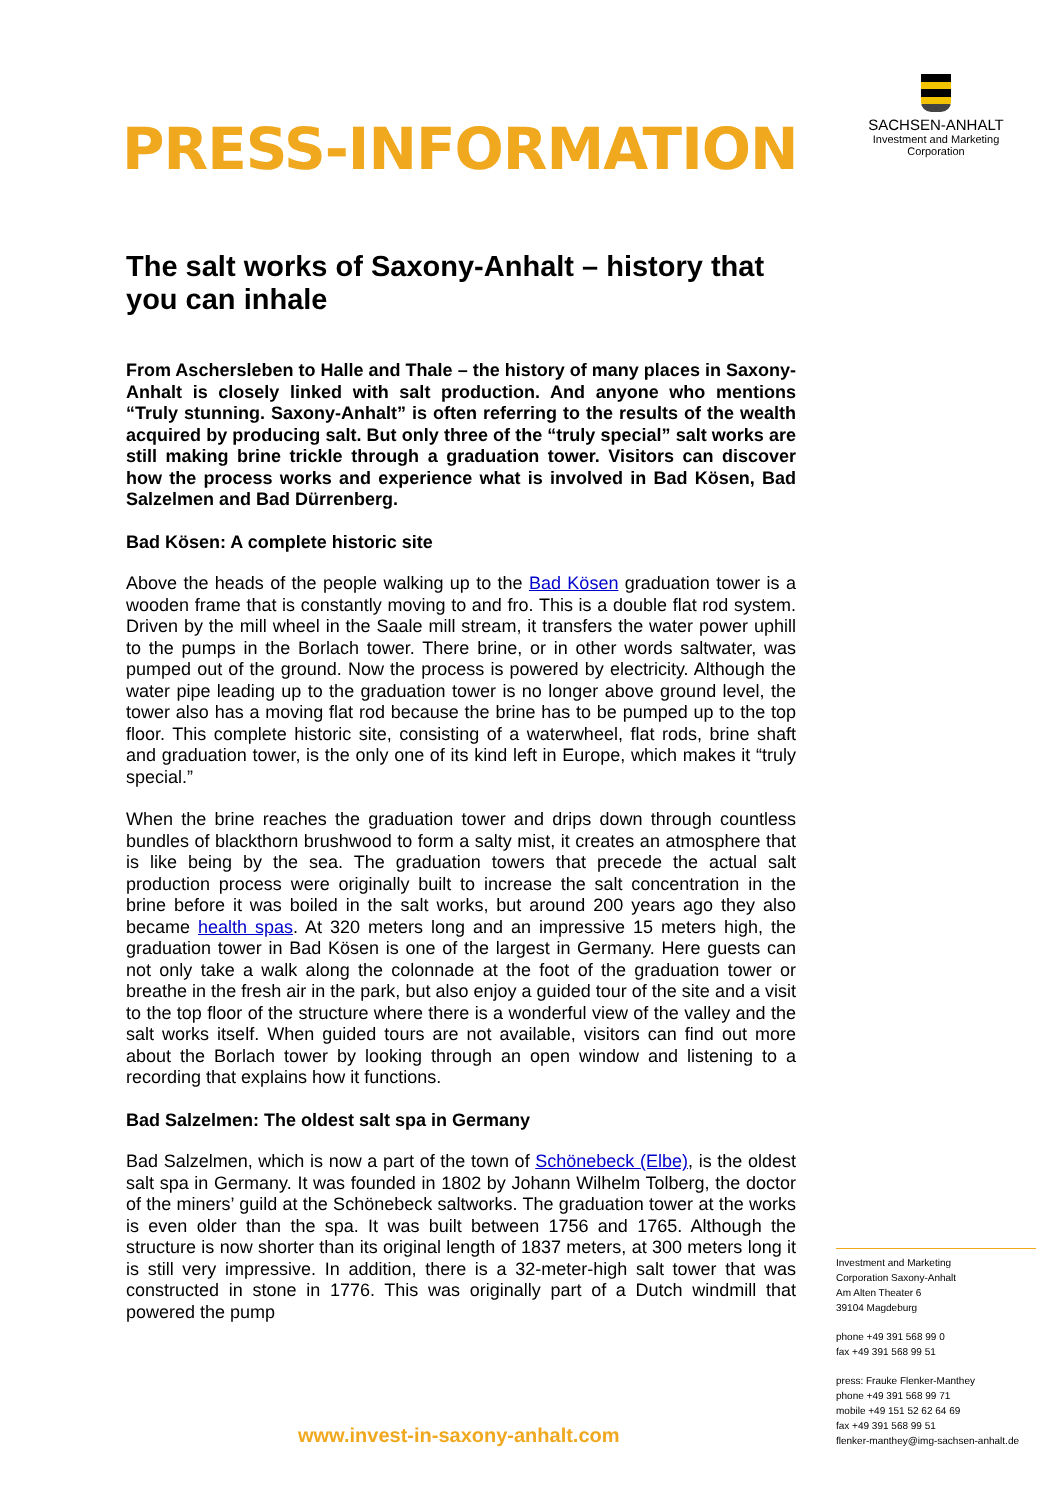PRESS-INFORMATION
SACHSEN-ANHALT
Investment and Marketing
Corporation
The salt works of Saxony-Anhalt – history that you can inhale
From Aschersleben to Halle and Thale – the history of many places in Saxony-Anhalt is closely linked with salt production. And anyone who mentions “Truly stunning. Saxony-Anhalt” is often referring to the results of the wealth acquired by producing salt. But only three of the “truly special” salt works are still making brine trickle through a graduation tower. Visitors can discover how the process works and experience what is involved in Bad Kösen, Bad Salzelmen and Bad Dürrenberg.
Bad Kösen: A complete historic site
Above the heads of the people walking up to the Bad Kösen graduation tower is a wooden frame that is constantly moving to and fro. This is a double flat rod system. Driven by the mill wheel in the Saale mill stream, it transfers the water power uphill to the pumps in the Borlach tower. There brine, or in other words saltwater, was pumped out of the ground. Now the process is powered by electricity. Although the water pipe leading up to the graduation tower is no longer above ground level, the tower also has a moving flat rod because the brine has to be pumped up to the top floor. This complete historic site, consisting of a waterwheel, flat rods, brine shaft and graduation tower, is the only one of its kind left in Europe, which makes it “truly special.”
When the brine reaches the graduation tower and drips down through countless bundles of blackthorn brushwood to form a salty mist, it creates an atmosphere that is like being by the sea. The graduation towers that precede the actual salt production process were originally built to increase the salt concentration in the brine before it was boiled in the salt works, but around 200 years ago they also became health spas. At 320 meters long and an impressive 15 meters high, the graduation tower in Bad Kösen is one of the largest in Germany. Here guests can not only take a walk along the colonnade at the foot of the graduation tower or breathe in the fresh air in the park, but also enjoy a guided tour of the site and a visit to the top floor of the structure where there is a wonderful view of the valley and the salt works itself. When guided tours are not available, visitors can find out more about the Borlach tower by looking through an open window and listening to a recording that explains how it functions.
Bad Salzelmen: The oldest salt spa in Germany
Bad Salzelmen, which is now a part of the town of Schönebeck (Elbe), is the oldest salt spa in Germany. It was founded in 1802 by Johann Wilhelm Tolberg, the doctor of the miners’ guild at the Schönebeck saltworks. The graduation tower at the works is even older than the spa. It was built between 1756 and 1765. Although the structure is now shorter than its original length of 1837 meters, at 300 meters long it is still very impressive. In addition, there is a 32-meter-high salt tower that was constructed in stone in 1776. This was originally part of a Dutch windmill that powered the pump
Investment and Marketing
Corporation Saxony-Anhalt
Am Alten Theater 6
39104 Magdeburg
phone +49 391 568 99 0
fax +49 391 568 99 51
press: Frauke Flenker-Manthey
phone +49 391 568 99 71
mobile +49 151 52 62 64 69
fax +49 391 568 99 51
flenker-manthey@img-sachsen-anhalt.de
www.invest-in-saxony-anhalt.com